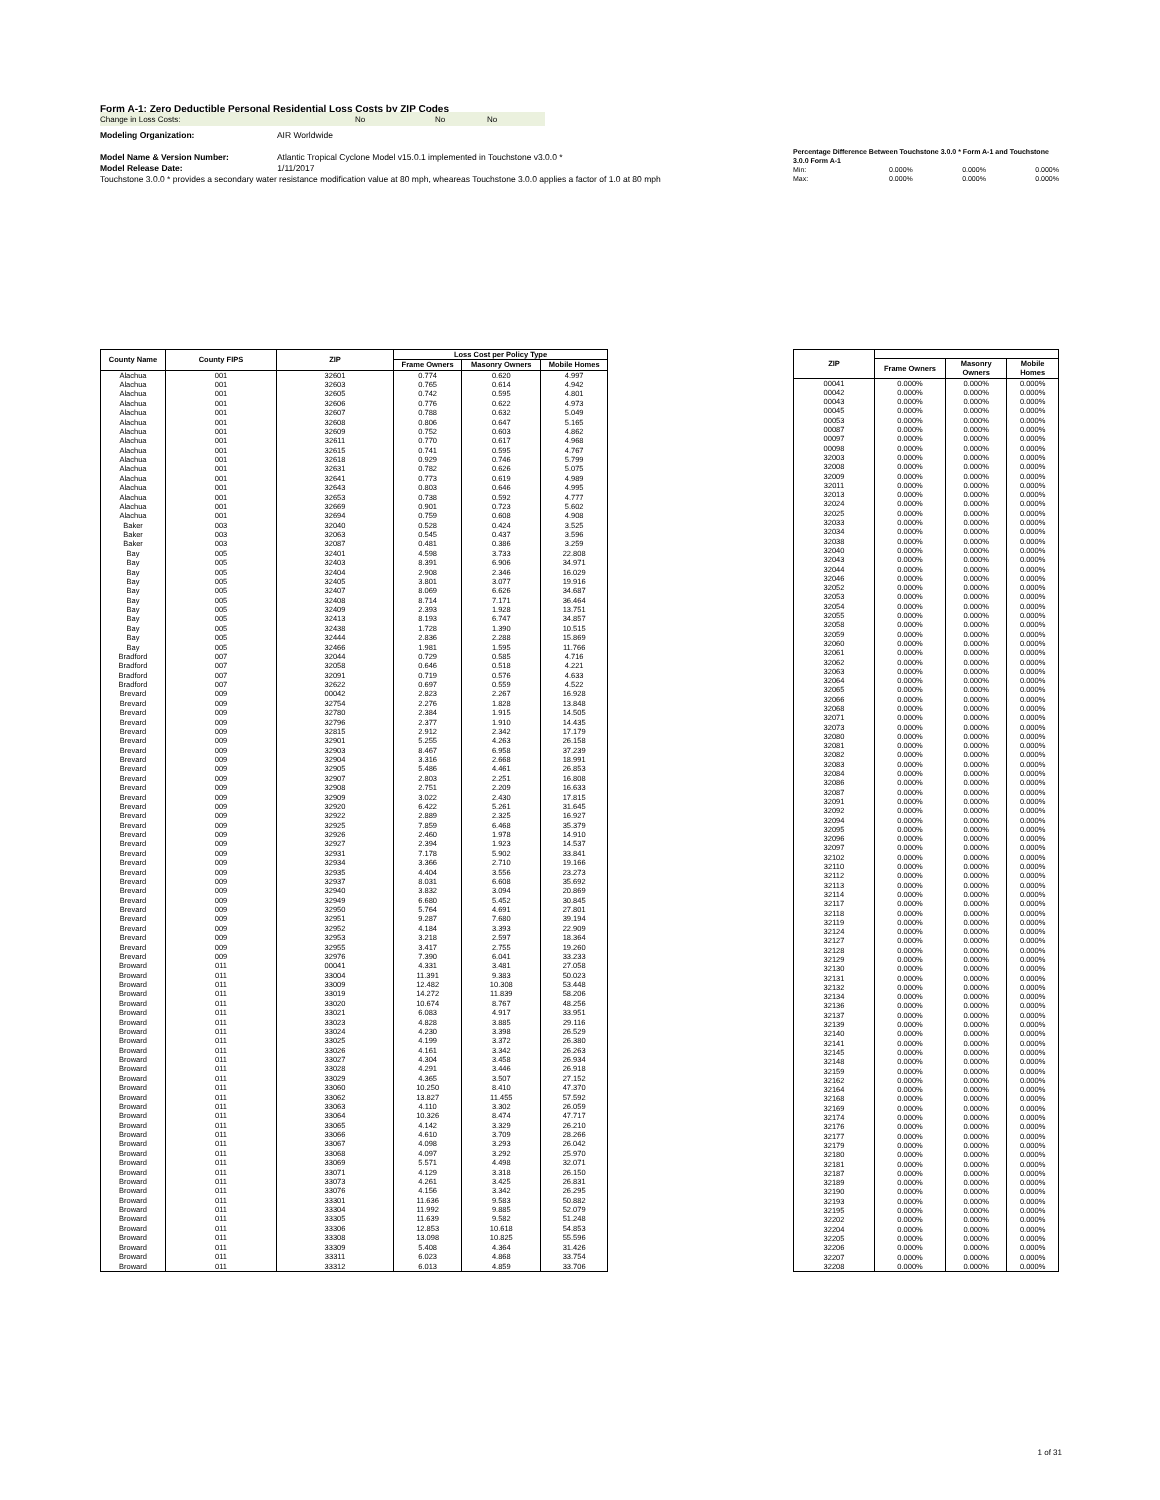Form A-1: Zero Deductible Personal Residential Loss Costs by ZIP Codes
Change in Loss Costs: No No No
Modeling Organization: AIR Worldwide
Model Name & Version Number: Atlantic Tropical Cyclone Model v15.0.1 implemented in Touchstone v3.0.0 *
Model Release Date: 1/11/2017
Touchstone 3.0.0 * provides a secondary water resistance modification value at 80 mph, wheareas Touchstone 3.0.0 applies a factor of 1.0 at 80 mph
Percentage Difference Between Touchstone 3.0.0 * Form A-1 and Touchstone 3.0.0 Form A-1
| Min: | 0.000% | 0.000% | 0.000% |
| Max: | 0.000% | 0.000% | 0.000% |
| County Name | County FIPS | ZIP | Loss Cost per Policy Type | | |
| --- | --- | --- | --- | --- | --- |
| | | | Frame Owners | Masonry Owners | Mobile Homes |
| Alachua | 001 | 32601 | 0.774 | 0.620 | 4.997 |
| Alachua | 001 | 32603 | 0.765 | 0.614 | 4.942 |
| Alachua | 001 | 32605 | 0.742 | 0.595 | 4.801 |
| Alachua | 001 | 32606 | 0.776 | 0.622 | 4.973 |
| Alachua | 001 | 32607 | 0.788 | 0.632 | 5.049 |
| Alachua | 001 | 32608 | 0.806 | 0.647 | 5.165 |
| Alachua | 001 | 32609 | 0.752 | 0.603 | 4.862 |
| Alachua | 001 | 32611 | 0.770 | 0.617 | 4.968 |
| Alachua | 001 | 32615 | 0.741 | 0.595 | 4.767 |
| Alachua | 001 | 32618 | 0.929 | 0.746 | 5.799 |
| Alachua | 001 | 32631 | 0.782 | 0.626 | 5.075 |
| Alachua | 001 | 32641 | 0.773 | 0.619 | 4.989 |
| Alachua | 001 | 32643 | 0.803 | 0.646 | 4.995 |
| Alachua | 001 | 32653 | 0.738 | 0.592 | 4.777 |
| Alachua | 001 | 32669 | 0.901 | 0.723 | 5.602 |
| Alachua | 001 | 32694 | 0.759 | 0.608 | 4.908 |
| Baker | 003 | 32040 | 0.528 | 0.424 | 3.525 |
| Baker | 003 | 32063 | 0.545 | 0.437 | 3.596 |
| Baker | 003 | 32087 | 0.481 | 0.386 | 3.259 |
| Bay | 005 | 32401 | 4.598 | 3.733 | 22.808 |
| Bay | 005 | 32403 | 8.391 | 6.906 | 34.971 |
| Bay | 005 | 32404 | 2.908 | 2.346 | 16.029 |
| Bay | 005 | 32405 | 3.801 | 3.077 | 19.916 |
| Bay | 005 | 32407 | 8.069 | 6.626 | 34.687 |
| Bay | 005 | 32408 | 8.714 | 7.171 | 36.464 |
| Bay | 005 | 32409 | 2.393 | 1.928 | 13.751 |
| Bay | 005 | 32413 | 8.193 | 6.747 | 34.857 |
| Bay | 005 | 32438 | 1.728 | 1.390 | 10.515 |
| Bay | 005 | 32444 | 2.836 | 2.288 | 15.869 |
| Bay | 005 | 32466 | 1.981 | 1.595 | 11.766 |
| Bradford | 007 | 32044 | 0.729 | 0.585 | 4.716 |
| Bradford | 007 | 32058 | 0.646 | 0.518 | 4.221 |
| Bradford | 007 | 32091 | 0.719 | 0.576 | 4.633 |
| Bradford | 007 | 32622 | 0.697 | 0.559 | 4.522 |
| Brevard | 009 | 00042 | 2.823 | 2.267 | 16.928 |
| Brevard | 009 | 32754 | 2.276 | 1.828 | 13.848 |
| Brevard | 009 | 32780 | 2.384 | 1.915 | 14.505 |
| Brevard | 009 | 32796 | 2.377 | 1.910 | 14.435 |
| Brevard | 009 | 32815 | 2.912 | 2.342 | 17.179 |
| Brevard | 009 | 32901 | 5.255 | 4.263 | 26.158 |
| Brevard | 009 | 32903 | 8.467 | 6.958 | 37.239 |
| Brevard | 009 | 32904 | 3.316 | 2.668 | 18.991 |
| Brevard | 009 | 32905 | 5.486 | 4.461 | 26.853 |
| Brevard | 009 | 32907 | 2.803 | 2.251 | 16.808 |
| Brevard | 009 | 32908 | 2.751 | 2.209 | 16.633 |
| Brevard | 009 | 32909 | 3.022 | 2.430 | 17.815 |
| Brevard | 009 | 32920 | 6.422 | 5.261 | 31.645 |
| Brevard | 009 | 32922 | 2.889 | 2.325 | 16.927 |
| Brevard | 009 | 32925 | 7.859 | 6.468 | 35.379 |
| Brevard | 009 | 32926 | 2.460 | 1.978 | 14.910 |
| Brevard | 009 | 32927 | 2.394 | 1.923 | 14.537 |
| Brevard | 009 | 32931 | 7.178 | 5.902 | 33.841 |
| Brevard | 009 | 32934 | 3.366 | 2.710 | 19.166 |
| Brevard | 009 | 32935 | 4.404 | 3.556 | 23.273 |
| Brevard | 009 | 32937 | 8.031 | 6.608 | 35.692 |
| Brevard | 009 | 32940 | 3.832 | 3.094 | 20.869 |
| Brevard | 009 | 32949 | 6.680 | 5.452 | 30.845 |
| Brevard | 009 | 32950 | 5.764 | 4.691 | 27.801 |
| Brevard | 009 | 32951 | 9.287 | 7.680 | 39.194 |
| Brevard | 009 | 32952 | 4.184 | 3.393 | 22.909 |
| Brevard | 009 | 32953 | 3.218 | 2.597 | 18.364 |
| Brevard | 009 | 32955 | 3.417 | 2.755 | 19.260 |
| Brevard | 009 | 32976 | 7.390 | 6.041 | 33.233 |
| Broward | 011 | 00041 | 4.331 | 3.481 | 27.058 |
| Broward | 011 | 33004 | 11.391 | 9.383 | 50.023 |
| Broward | 011 | 33009 | 12.482 | 10.308 | 53.448 |
| Broward | 011 | 33019 | 14.272 | 11.839 | 58.206 |
| Broward | 011 | 33020 | 10.674 | 8.767 | 48.256 |
| Broward | 011 | 33021 | 6.083 | 4.917 | 33.951 |
| Broward | 011 | 33023 | 4.828 | 3.885 | 29.116 |
| Broward | 011 | 33024 | 4.230 | 3.398 | 26.529 |
| Broward | 011 | 33025 | 4.199 | 3.372 | 26.380 |
| Broward | 011 | 33026 | 4.161 | 3.342 | 26.263 |
| Broward | 011 | 33027 | 4.304 | 3.458 | 26.934 |
| Broward | 011 | 33028 | 4.291 | 3.446 | 26.918 |
| Broward | 011 | 33029 | 4.365 | 3.507 | 27.152 |
| Broward | 011 | 33060 | 10.250 | 8.410 | 47.370 |
| Broward | 011 | 33062 | 13.827 | 11.455 | 57.592 |
| Broward | 011 | 33063 | 4.110 | 3.302 | 26.059 |
| Broward | 011 | 33064 | 10.326 | 8.474 | 47.717 |
| Broward | 011 | 33065 | 4.142 | 3.329 | 26.210 |
| Broward | 011 | 33066 | 4.610 | 3.709 | 28.266 |
| Broward | 011 | 33067 | 4.098 | 3.293 | 26.042 |
| Broward | 011 | 33068 | 4.097 | 3.292 | 25.970 |
| Broward | 011 | 33069 | 5.571 | 4.498 | 32.071 |
| Broward | 011 | 33071 | 4.129 | 3.318 | 26.150 |
| Broward | 011 | 33073 | 4.261 | 3.425 | 26.831 |
| Broward | 011 | 33076 | 4.156 | 3.342 | 26.295 |
| Broward | 011 | 33301 | 11.636 | 9.583 | 50.882 |
| Broward | 011 | 33304 | 11.992 | 9.885 | 52.079 |
| Broward | 011 | 33305 | 11.639 | 9.582 | 51.248 |
| Broward | 011 | 33306 | 12.853 | 10.618 | 54.853 |
| Broward | 011 | 33308 | 13.098 | 10.825 | 55.596 |
| Broward | 011 | 33309 | 5.408 | 4.364 | 31.426 |
| Broward | 011 | 33311 | 6.023 | 4.868 | 33.754 |
| Broward | 011 | 33312 | 6.013 | 4.859 | 33.706 |
| ZIP | | | |
| --- | --- | --- | --- |
| | Frame Owners | Masonry Owners | Mobile Homes |
| 00041 | 0.000% | 0.000% | 0.000% |
| 00042 | 0.000% | 0.000% | 0.000% |
| 00043 | 0.000% | 0.000% | 0.000% |
| 00045 | 0.000% | 0.000% | 0.000% |
| 00053 | 0.000% | 0.000% | 0.000% |
| 00087 | 0.000% | 0.000% | 0.000% |
| 00097 | 0.000% | 0.000% | 0.000% |
| 00098 | 0.000% | 0.000% | 0.000% |
| 32003 | 0.000% | 0.000% | 0.000% |
| 32008 | 0.000% | 0.000% | 0.000% |
| 32009 | 0.000% | 0.000% | 0.000% |
| 32011 | 0.000% | 0.000% | 0.000% |
| 32013 | 0.000% | 0.000% | 0.000% |
| 32024 | 0.000% | 0.000% | 0.000% |
| 32025 | 0.000% | 0.000% | 0.000% |
| 32033 | 0.000% | 0.000% | 0.000% |
| 32034 | 0.000% | 0.000% | 0.000% |
| 32038 | 0.000% | 0.000% | 0.000% |
| 32040 | 0.000% | 0.000% | 0.000% |
| 32043 | 0.000% | 0.000% | 0.000% |
| 32044 | 0.000% | 0.000% | 0.000% |
| 32046 | 0.000% | 0.000% | 0.000% |
| 32052 | 0.000% | 0.000% | 0.000% |
| 32053 | 0.000% | 0.000% | 0.000% |
| 32054 | 0.000% | 0.000% | 0.000% |
| 32055 | 0.000% | 0.000% | 0.000% |
| 32058 | 0.000% | 0.000% | 0.000% |
| 32059 | 0.000% | 0.000% | 0.000% |
| 32060 | 0.000% | 0.000% | 0.000% |
| 32061 | 0.000% | 0.000% | 0.000% |
| 32062 | 0.000% | 0.000% | 0.000% |
| 32063 | 0.000% | 0.000% | 0.000% |
| 32064 | 0.000% | 0.000% | 0.000% |
| 32065 | 0.000% | 0.000% | 0.000% |
| 32066 | 0.000% | 0.000% | 0.000% |
| 32068 | 0.000% | 0.000% | 0.000% |
| 32071 | 0.000% | 0.000% | 0.000% |
| 32073 | 0.000% | 0.000% | 0.000% |
| 32080 | 0.000% | 0.000% | 0.000% |
| 32081 | 0.000% | 0.000% | 0.000% |
| 32082 | 0.000% | 0.000% | 0.000% |
| 32083 | 0.000% | 0.000% | 0.000% |
| 32084 | 0.000% | 0.000% | 0.000% |
| 32086 | 0.000% | 0.000% | 0.000% |
| 32087 | 0.000% | 0.000% | 0.000% |
| 32091 | 0.000% | 0.000% | 0.000% |
| 32092 | 0.000% | 0.000% | 0.000% |
| 32094 | 0.000% | 0.000% | 0.000% |
| 32095 | 0.000% | 0.000% | 0.000% |
| 32096 | 0.000% | 0.000% | 0.000% |
| 32097 | 0.000% | 0.000% | 0.000% |
| 32102 | 0.000% | 0.000% | 0.000% |
| 32110 | 0.000% | 0.000% | 0.000% |
| 32112 | 0.000% | 0.000% | 0.000% |
| 32113 | 0.000% | 0.000% | 0.000% |
| 32114 | 0.000% | 0.000% | 0.000% |
| 32117 | 0.000% | 0.000% | 0.000% |
| 32118 | 0.000% | 0.000% | 0.000% |
| 32119 | 0.000% | 0.000% | 0.000% |
| 32124 | 0.000% | 0.000% | 0.000% |
| 32127 | 0.000% | 0.000% | 0.000% |
| 32128 | 0.000% | 0.000% | 0.000% |
| 32129 | 0.000% | 0.000% | 0.000% |
| 32130 | 0.000% | 0.000% | 0.000% |
| 32131 | 0.000% | 0.000% | 0.000% |
| 32132 | 0.000% | 0.000% | 0.000% |
| 32134 | 0.000% | 0.000% | 0.000% |
| 32136 | 0.000% | 0.000% | 0.000% |
| 32137 | 0.000% | 0.000% | 0.000% |
| 32139 | 0.000% | 0.000% | 0.000% |
| 32140 | 0.000% | 0.000% | 0.000% |
| 32141 | 0.000% | 0.000% | 0.000% |
| 32145 | 0.000% | 0.000% | 0.000% |
| 32148 | 0.000% | 0.000% | 0.000% |
| 32159 | 0.000% | 0.000% | 0.000% |
| 32162 | 0.000% | 0.000% | 0.000% |
| 32164 | 0.000% | 0.000% | 0.000% |
| 32168 | 0.000% | 0.000% | 0.000% |
| 32169 | 0.000% | 0.000% | 0.000% |
| 32174 | 0.000% | 0.000% | 0.000% |
| 32176 | 0.000% | 0.000% | 0.000% |
| 32177 | 0.000% | 0.000% | 0.000% |
| 32179 | 0.000% | 0.000% | 0.000% |
| 32180 | 0.000% | 0.000% | 0.000% |
| 32181 | 0.000% | 0.000% | 0.000% |
| 32187 | 0.000% | 0.000% | 0.000% |
| 32189 | 0.000% | 0.000% | 0.000% |
| 32190 | 0.000% | 0.000% | 0.000% |
| 32193 | 0.000% | 0.000% | 0.000% |
| 32195 | 0.000% | 0.000% | 0.000% |
| 32202 | 0.000% | 0.000% | 0.000% |
| 32204 | 0.000% | 0.000% | 0.000% |
| 32205 | 0.000% | 0.000% | 0.000% |
| 32206 | 0.000% | 0.000% | 0.000% |
| 32207 | 0.000% | 0.000% | 0.000% |
| 32208 | 0.000% | 0.000% | 0.000% |
1 of 31